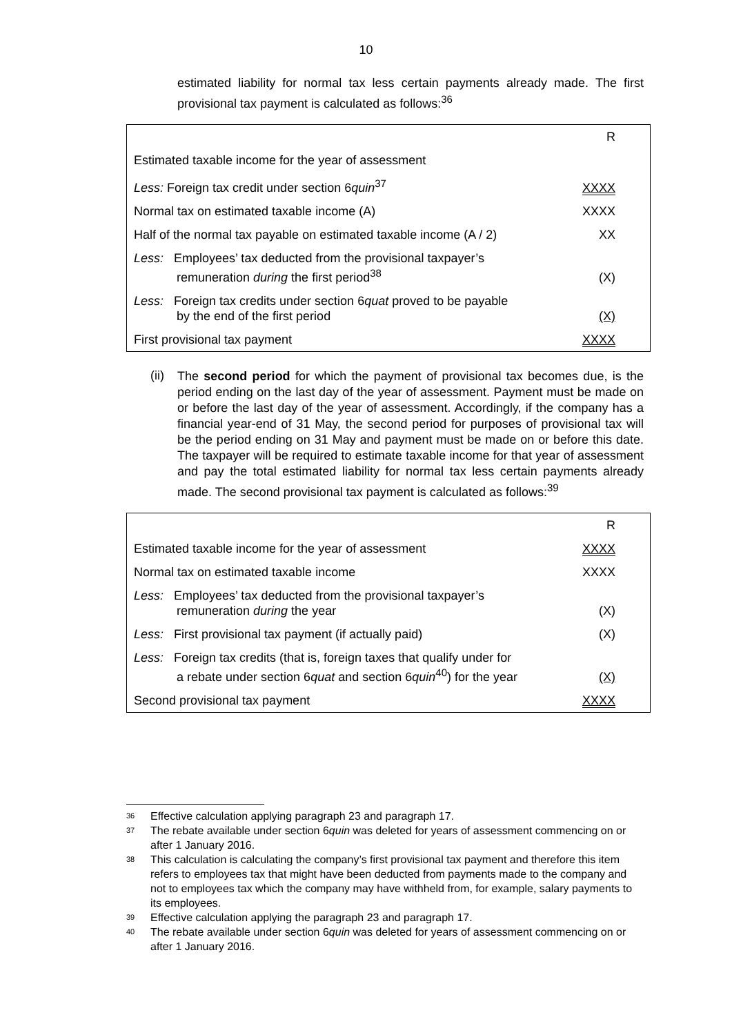10
estimated liability for normal tax less certain payments already made. The first provisional tax payment is calculated as follows:<sup>36</sup>
| | R |
| Estimated taxable income for the year of assessment | |
| Less: Foreign tax credit under section 6 quin<sup>37</sup> | XXXX |
| Normal tax on estimated taxable income (A) | XXXX |
| Half of the normal tax payable on estimated taxable income (A / 2) | XX |
| Less: Employees’ tax deducted from the provisional taxpayer’s remuneration during the first period<sup>38</sup> | (X) |
| Less: Foreign tax credits under section 6 quat proved to be payable by the end of the first period | (X) |
| First provisional tax payment | XXXX |
(ii)
The second period for which the payment of provisional tax becomes due, is the period ending on the last day of the year of assessment. Payment must be made on or before the last day of the year of assessment. Accordingly, if the company has a financial year-end of 31 May, the second period for purposes of provisional tax will be the period ending on 31 May and payment must be made on or before this date. The taxpayer will be required to estimate taxable income for that year of assessment and pay the total estimated liability for normal tax less certain payments already made. The second provisional tax payment is calculated as follows:<sup>39</sup>
| | R |
| Estimated taxable income for the year of assessment | XXXX |
| Normal tax on estimated taxable income | XXXX |
| Less: Employees’ tax deducted from the provisional taxpayer’s remuneration during the year | (X) |
| Less: First provisional tax payment (if actually paid) | (X) |
| Less: Foreign tax credits (that is, foreign taxes that qualify under for a rebate under section 6 quat and section 6 quin<sup>40</sup>) for the year | (X) |
| Second provisional tax payment | XXXX |
36 Effective calculation applying paragraph 23 and paragraph 17.
37 The rebate available under section 6quin was deleted for years of assessment commencing on or after 1 January 2016.
38 This calculation is calculating the company’s first provisional tax payment and therefore this item refers to employees tax that might have been deducted from payments made to the company and not to employees tax which the company may have withheld from, for example, salary payments to its employees.
39 Effective calculation applying the paragraph 23 and paragraph 17.
40 The rebate available under section 6quin was deleted for years of assessment commencing on or after 1 January 2016.